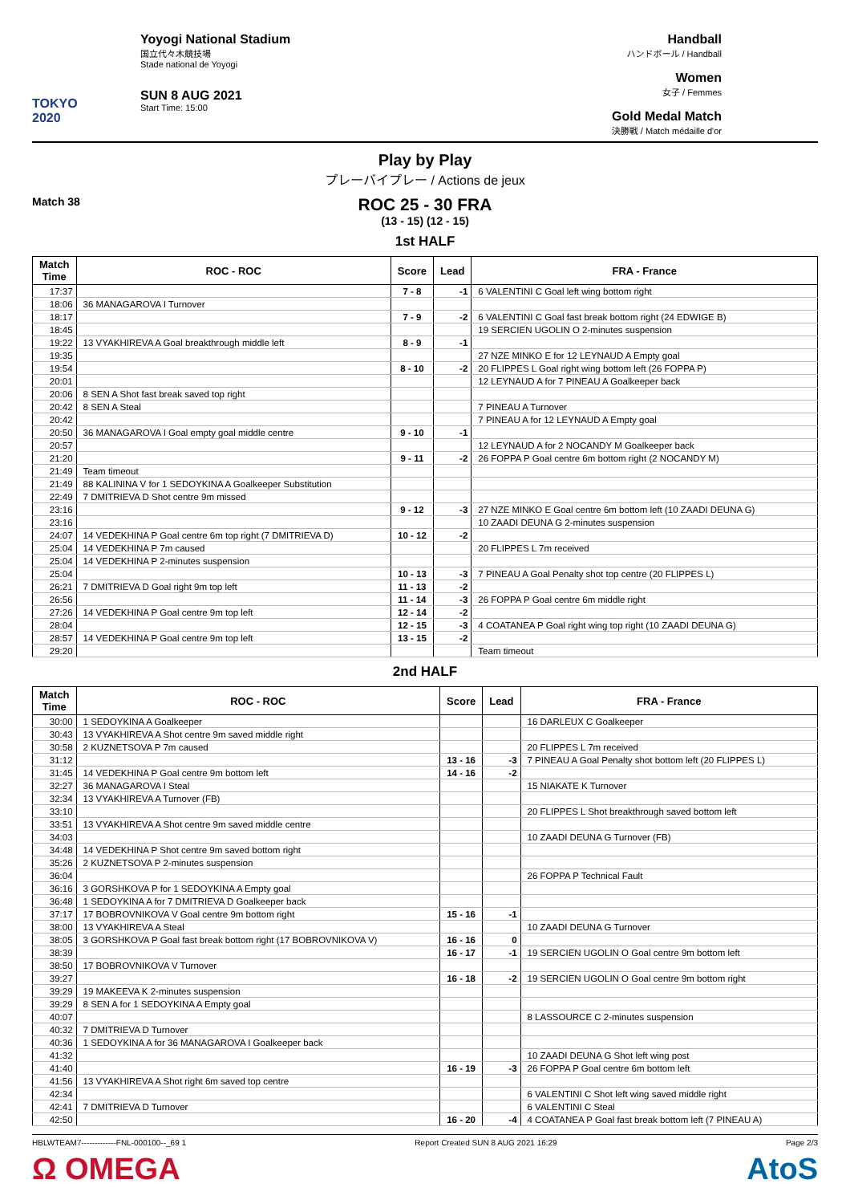TOKYO 2020
Yoyogi National Stadium
国立代々木競技場
Stade national de Yoyogi
SUN 8 AUG 2021
Start Time: 15:00
Handball
ハンドボール / Handball
Women
女子 / Femmes
Gold Medal Match
決勝戦 / Match médaille d'or
Play by Play
プレーバイプレー / Actions de jeux
Match 38
ROC 25 - 30 FRA
(13 - 15) (12 - 15)
1st HALF
| Match Time | ROC - ROC | Score | Lead | FRA - France |
| --- | --- | --- | --- | --- |
| 17:37 | | 7 - 8 | -1 | 6 VALENTINI C Goal left wing bottom right |
| 18:06 | 36 MANAGAROVA I Turnover | | | |
| 18:17 | | 7 - 9 | -2 | 6 VALENTINI C Goal fast break bottom right (24 EDWIGE B) |
| 18:45 | | | | 19 SERCIEN UGOLIN O 2-minutes suspension |
| 19:22 | 13 VYAKHIREVA A Goal breakthrough middle left | 8 - 9 | -1 | |
| 19:35 | | | | 27 NZE MINKO E for 12 LEYNAUD A Empty goal |
| 19:54 | | 8 - 10 | -2 | 20 FLIPPES L Goal right wing bottom left (26 FOPPA P) |
| 20:01 | | | | 12 LEYNAUD A for 7 PINEAU A Goalkeeper back |
| 20:06 | 8 SEN A Shot fast break saved top right | | | |
| 20:42 | 8 SEN A Steal | | | 7 PINEAU A Turnover |
| 20:42 | | | | 7 PINEAU A for 12 LEYNAUD A Empty goal |
| 20:50 | 36 MANAGAROVA I Goal empty goal middle centre | 9 - 10 | -1 | |
| 20:57 | | | | 12 LEYNAUD A for 2 NOCANDY M Goalkeeper back |
| 21:20 | | 9 - 11 | -2 | 26 FOPPA P Goal centre 6m bottom right (2 NOCANDY M) |
| 21:49 | Team timeout | | | |
| 21:49 | 88 KALININA V for 1 SEDOYKINA A Goalkeeper Substitution | | | |
| 22:49 | 7 DMITRIEVA D Shot centre 9m missed | | | |
| 23:16 | | 9 - 12 | -3 | 27 NZE MINKO E Goal centre 6m bottom left (10 ZAADI DEUNA G) |
| 23:16 | | | | 10 ZAADI DEUNA G 2-minutes suspension |
| 24:07 | 14 VEDEKHINA P Goal centre 6m top right (7 DMITRIEVA D) | 10 - 12 | -2 | |
| 25:04 | 14 VEDEKHINA P 7m caused | | | 20 FLIPPES L 7m received |
| 25:04 | 14 VEDEKHINA P 2-minutes suspension | | | |
| 25:04 | | 10 - 13 | -3 | 7 PINEAU A Goal Penalty shot top centre (20 FLIPPES L) |
| 26:21 | 7 DMITRIEVA D Goal right 9m top left | 11 - 13 | -2 | |
| 26:56 | | 11 - 14 | -3 | 26 FOPPA P Goal centre 6m middle right |
| 27:26 | 14 VEDEKHINA P Goal centre 9m top left | 12 - 14 | -2 | |
| 28:04 | | 12 - 15 | -3 | 4 COATANEA P Goal right wing top right (10 ZAADI DEUNA G) |
| 28:57 | 14 VEDEKHINA P Goal centre 9m top left | 13 - 15 | -2 | |
| 29:20 | | | | Team timeout |
2nd HALF
| Match Time | ROC - ROC | Score | Lead | FRA - France |
| --- | --- | --- | --- | --- |
| 30:00 | 1 SEDOYKINA A Goalkeeper | | | 16 DARLEUX C Goalkeeper |
| 30:43 | 13 VYAKHIREVA A Shot centre 9m saved middle right | | | |
| 30:58 | 2 KUZNETSOVA P 7m caused | | | 20 FLIPPES L 7m received |
| 31:12 | | 13 - 16 | -3 | 7 PINEAU A Goal Penalty shot bottom left (20 FLIPPES L) |
| 31:45 | 14 VEDEKHINA P Goal centre 9m bottom left | 14 - 16 | -2 | |
| 32:27 | 36 MANAGAROVA I Steal | | | 15 NIAKATE K Turnover |
| 32:34 | 13 VYAKHIREVA A Turnover (FB) | | | |
| 33:10 | | | | 20 FLIPPES L Shot breakthrough saved bottom left |
| 33:51 | 13 VYAKHIREVA A Shot centre 9m saved middle centre | | | |
| 34:03 | | | | 10 ZAADI DEUNA G Turnover (FB) |
| 34:48 | 14 VEDEKHINA P Shot centre 9m saved bottom right | | | |
| 35:26 | 2 KUZNETSOVA P 2-minutes suspension | | | |
| 36:04 | | | | 26 FOPPA P Technical Fault |
| 36:16 | 3 GORSHKOVA P for 1 SEDOYKINA A Empty goal | | | |
| 36:48 | 1 SEDOYKINA A for 7 DMITRIEVA D Goalkeeper back | | | |
| 37:17 | 17 BOBROVNIKOVA V Goal centre 9m bottom right | 15 - 16 | -1 | |
| 38:00 | 13 VYAKHIREVA A Steal | | | 10 ZAADI DEUNA G Turnover |
| 38:05 | 3 GORSHKOVA P Goal fast break bottom right (17 BOBROVNIKOVA V) | 16 - 16 | 0 | |
| 38:39 | | 16 - 17 | -1 | 19 SERCIEN UGOLIN O Goal centre 9m bottom left |
| 38:50 | 17 BOBROVNIKOVA V Turnover | | | |
| 39:27 | | 16 - 18 | -2 | 19 SERCIEN UGOLIN O Goal centre 9m bottom right |
| 39:29 | 19 MAKEEVA K 2-minutes suspension | | | |
| 39:29 | 8 SEN A for 1 SEDOYKINA A Empty goal | | | |
| 40:07 | | | | 8 LASSOURCE C 2-minutes suspension |
| 40:32 | 7 DMITRIEVA D Turnover | | | |
| 40:36 | 1 SEDOYKINA A for 36 MANAGAROVA I Goalkeeper back | | | |
| 41:32 | | | | 10 ZAADI DEUNA G Shot left wing post |
| 41:40 | | 16 - 19 | -3 | 26 FOPPA P Goal centre 6m bottom left |
| 41:56 | 13 VYAKHIREVA A Shot right 6m saved top centre | | | |
| 42:34 | | | | 6 VALENTINI C Shot left wing saved middle right |
| 42:41 | 7 DMITRIEVA D Turnover | | | 6 VALENTINI C Steal |
| 42:50 | | 16 - 20 | -4 | 4 COATANEA P Goal fast break bottom left (7 PINEAU A) |
HBLWTEAM7-------------FNL-000100--_69 1 Report Created SUN 8 AUG 2021 16:29 Page 2/3
Ω OMEGA AtoS